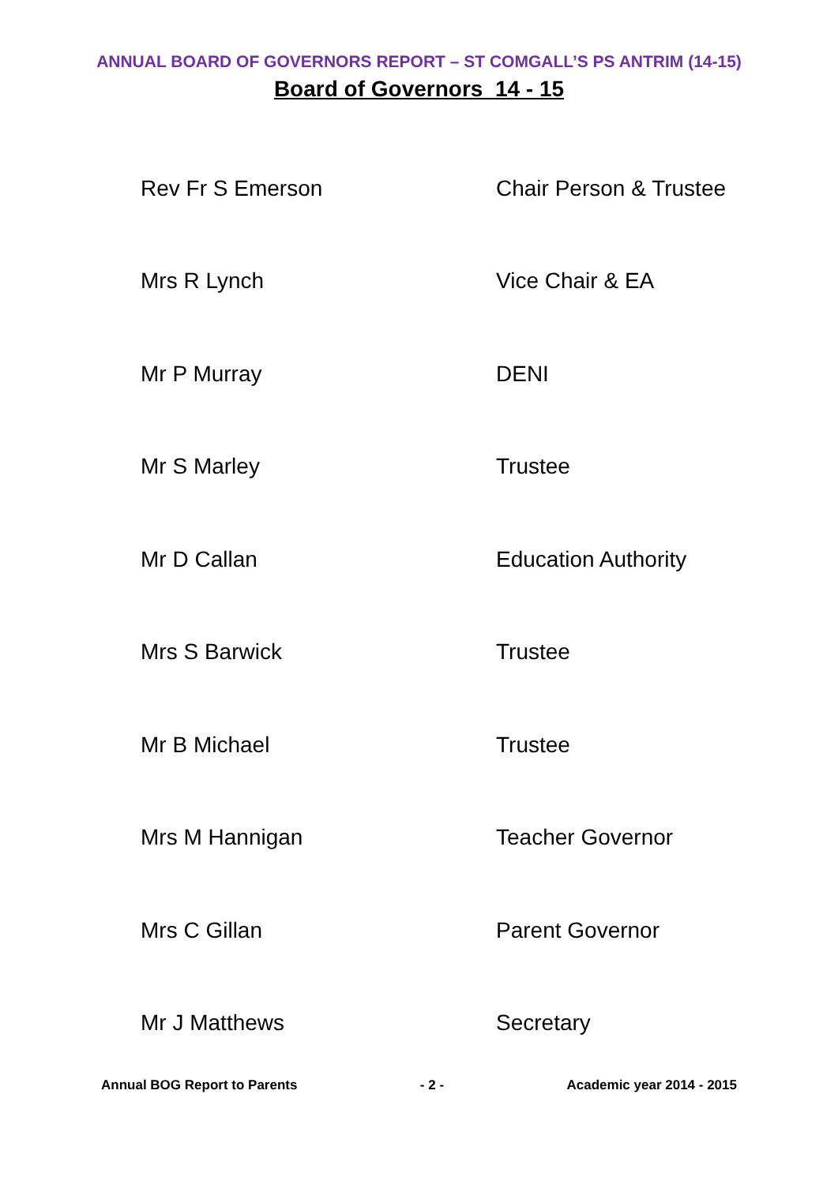ANNUAL BOARD OF GOVERNORS REPORT – ST COMGALL’S PS ANTRIM (14-15)
Board of Governors 14 - 15
| Rev Fr S Emerson | Chair Person & Trustee |
| Mrs R Lynch | Vice Chair & EA |
| Mr P Murray | DENI |
| Mr S Marley | Trustee |
| Mr D Callan | Education Authority |
| Mrs S Barwick | Trustee |
| Mr B Michael | Trustee |
| Mrs M Hannigan | Teacher Governor |
| Mrs C Gillan | Parent Governor |
| Mr J Matthews | Secretary |
Annual BOG Report to Parents - 2 - Academic year 2014 - 2015